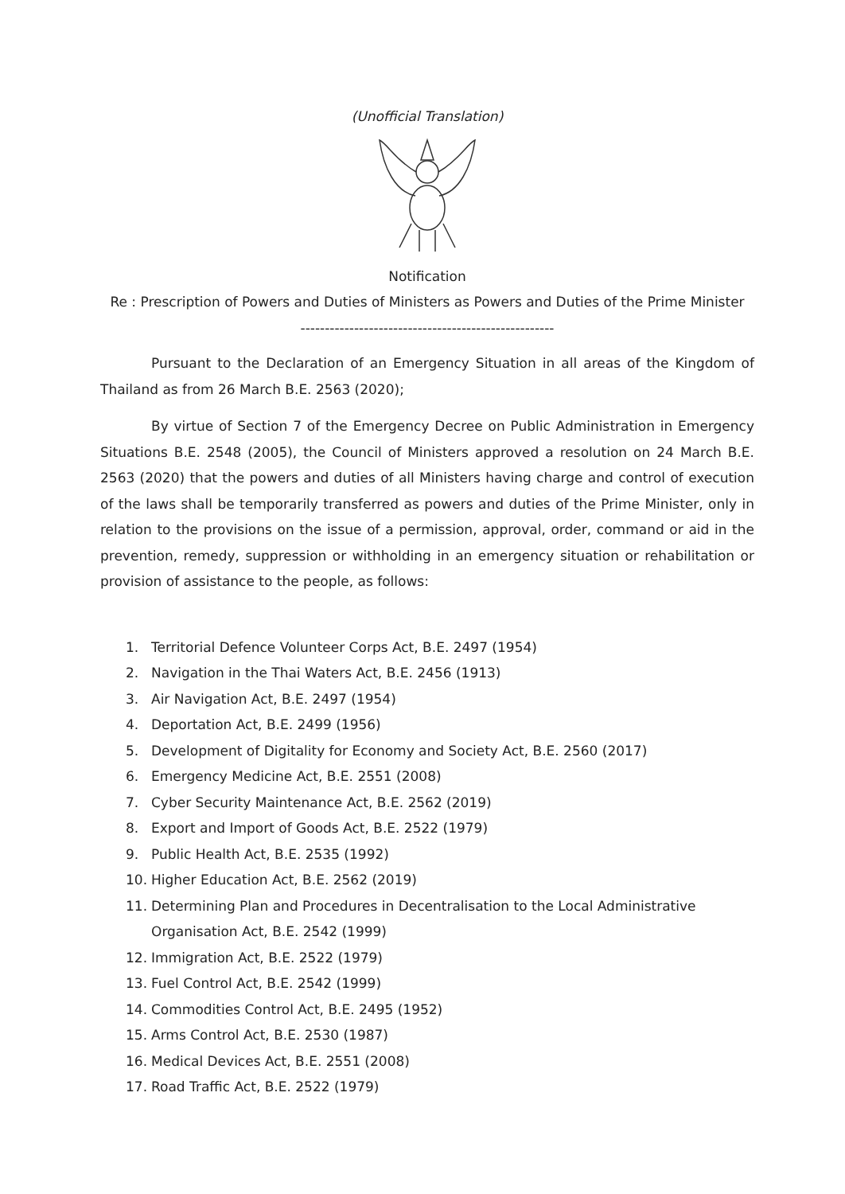(Unofficial Translation)
Notification
Re : Prescription of Powers and Duties of Ministers as Powers and Duties of the Prime Minister
----------------------------------------------------
Pursuant to the Declaration of an Emergency Situation in all areas of the Kingdom of Thailand as from 26 March B.E. 2563 (2020);
By virtue of Section 7 of the Emergency Decree on Public Administration in Emergency Situations B.E. 2548 (2005), the Council of Ministers approved a resolution on 24 March B.E. 2563 (2020) that the powers and duties of all Ministers having charge and control of execution of the laws shall be temporarily transferred as powers and duties of the Prime Minister, only in relation to the provisions on the issue of a permission, approval, order, command or aid in the prevention, remedy, suppression or withholding in an emergency situation or rehabilitation or provision of assistance to the people, as follows:
1. Territorial Defence Volunteer Corps Act, B.E. 2497 (1954)
2. Navigation in the Thai Waters Act, B.E. 2456 (1913)
3. Air Navigation Act, B.E. 2497 (1954)
4. Deportation Act, B.E. 2499 (1956)
5. Development of Digitality for Economy and Society Act, B.E. 2560 (2017)
6. Emergency Medicine Act, B.E. 2551 (2008)
7. Cyber Security Maintenance Act, B.E. 2562 (2019)
8. Export and Import of Goods Act, B.E. 2522 (1979)
9. Public Health Act, B.E. 2535 (1992)
10. Higher Education Act, B.E. 2562 (2019)
11. Determining Plan and Procedures in Decentralisation to the Local Administrative Organisation Act, B.E. 2542 (1999)
12. Immigration Act, B.E. 2522 (1979)
13. Fuel Control Act, B.E. 2542 (1999)
14. Commodities Control Act, B.E. 2495 (1952)
15. Arms Control Act, B.E. 2530 (1987)
16. Medical Devices Act, B.E. 2551 (2008)
17. Road Traffic Act, B.E. 2522 (1979)